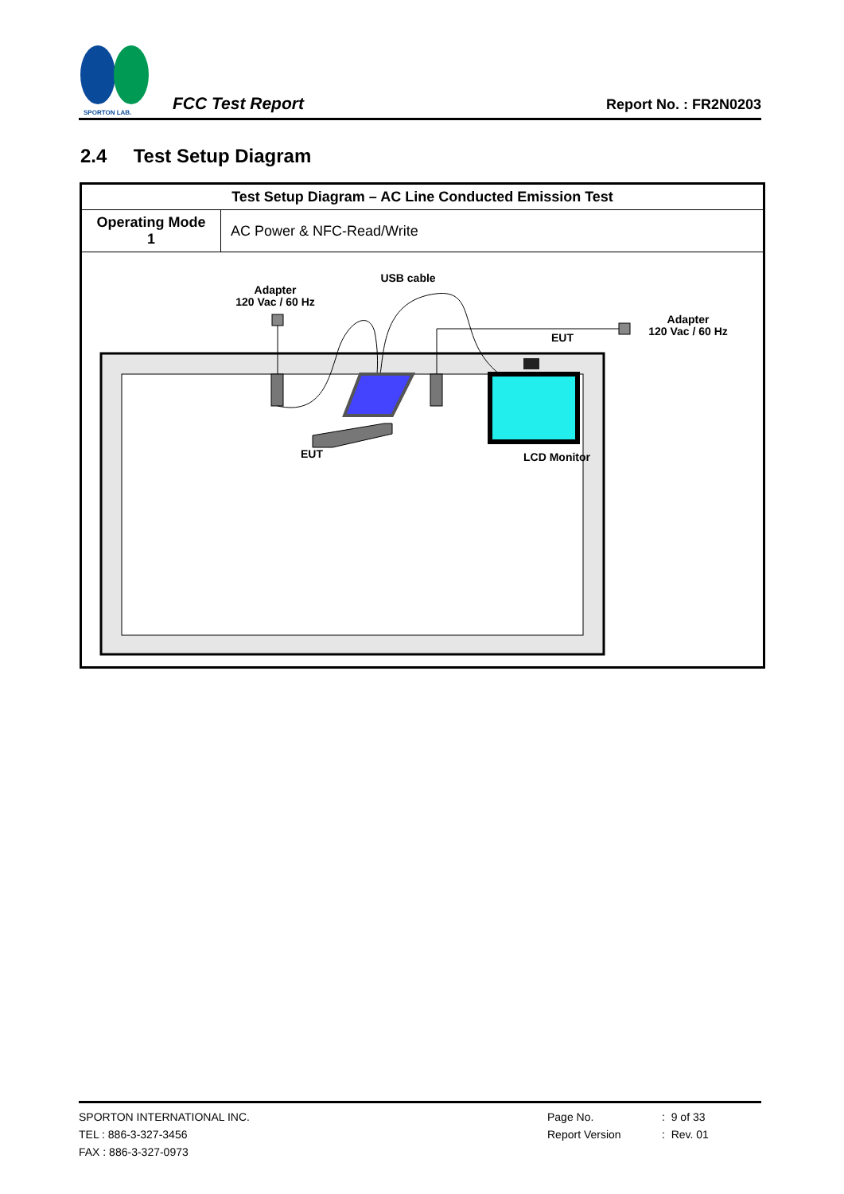SPORTON LAB.
FCC Test Report Report No. : FR2N0203
2.4 Test Setup Diagram
| Test Setup Diagram – AC Line Conducted Emission Test | |
| --- | --- |
| Operating Mode 1 | AC Power & NFC-Read/Write |
| USB cable Adapter 120 Vac / 60 Hz Adapter 120 Vac / 60 Hz EUT EUT LCD Monitor | |
SPORTON INTERNATIONAL INC.
TEL : 886-3-327-3456
FAX : 886-3-327-0973
Page No.
Report Version
: 9 of 33
: Rev. 01